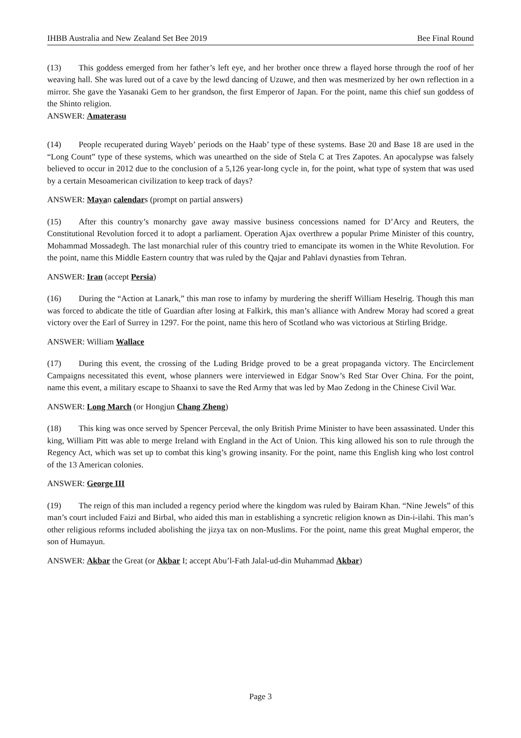IHBB Australia and New Zealand Set Bee 2019 Bee Final Round
(13) This goddess emerged from her father’s left eye, and her brother once threw a flayed horse through the roof of her weaving hall. She was lured out of a cave by the lewd dancing of Uzuwe, and then was mesmerized by her own reflection in a mirror. She gave the Yasanaki Gem to her grandson, the first Emperor of Japan. For the point, name this chief sun goddess of the Shinto religion.
ANSWER: Amaterasu
(14) People recuperated during Wayeb’ periods on the Haab’ type of these systems. Base 20 and Base 18 are used in the “Long Count” type of these systems, which was unearthed on the side of Stela C at Tres Zapotes. An apocalypse was falsely believed to occur in 2012 due to the conclusion of a 5,126 year-long cycle in, for the point, what type of system that was used by a certain Mesoamerican civilization to keep track of days?
ANSWER: Mayan calendars (prompt on partial answers)
(15) After this country’s monarchy gave away massive business concessions named for D’Arcy and Reuters, the Constitutional Revolution forced it to adopt a parliament. Operation Ajax overthrew a popular Prime Minister of this country, Mohammad Mossadegh. The last monarchial ruler of this country tried to emancipate its women in the White Revolution. For the point, name this Middle Eastern country that was ruled by the Qajar and Pahlavi dynasties from Tehran.
ANSWER: Iran (accept Persia)
(16) During the “Action at Lanark,” this man rose to infamy by murdering the sheriff William Heselrig. Though this man was forced to abdicate the title of Guardian after losing at Falkirk, this man’s alliance with Andrew Moray had scored a great victory over the Earl of Surrey in 1297. For the point, name this hero of Scotland who was victorious at Stirling Bridge.
ANSWER: William Wallace
(17) During this event, the crossing of the Luding Bridge proved to be a great propaganda victory. The Encirclement Campaigns necessitated this event, whose planners were interviewed in Edgar Snow’s Red Star Over China. For the point, name this event, a military escape to Shaanxi to save the Red Army that was led by Mao Zedong in the Chinese Civil War.
ANSWER: Long March (or Hongjun Chang Zheng)
(18) This king was once served by Spencer Perceval, the only British Prime Minister to have been assassinated. Under this king, William Pitt was able to merge Ireland with England in the Act of Union. This king allowed his son to rule through the Regency Act, which was set up to combat this king’s growing insanity. For the point, name this English king who lost control of the 13 American colonies.
ANSWER: George III
(19) The reign of this man included a regency period where the kingdom was ruled by Bairam Khan. “Nine Jewels” of this man’s court included Faizi and Birbal, who aided this man in establishing a syncretic religion known as Din-i-ilahi. This man’s other religious reforms included abolishing the jizya tax on non-Muslims. For the point, name this great Mughal emperor, the son of Humayun.
ANSWER: Akbar the Great (or Akbar I; accept Abu’l-Fath Jalal-ud-din Muhammad Akbar)
Page 3